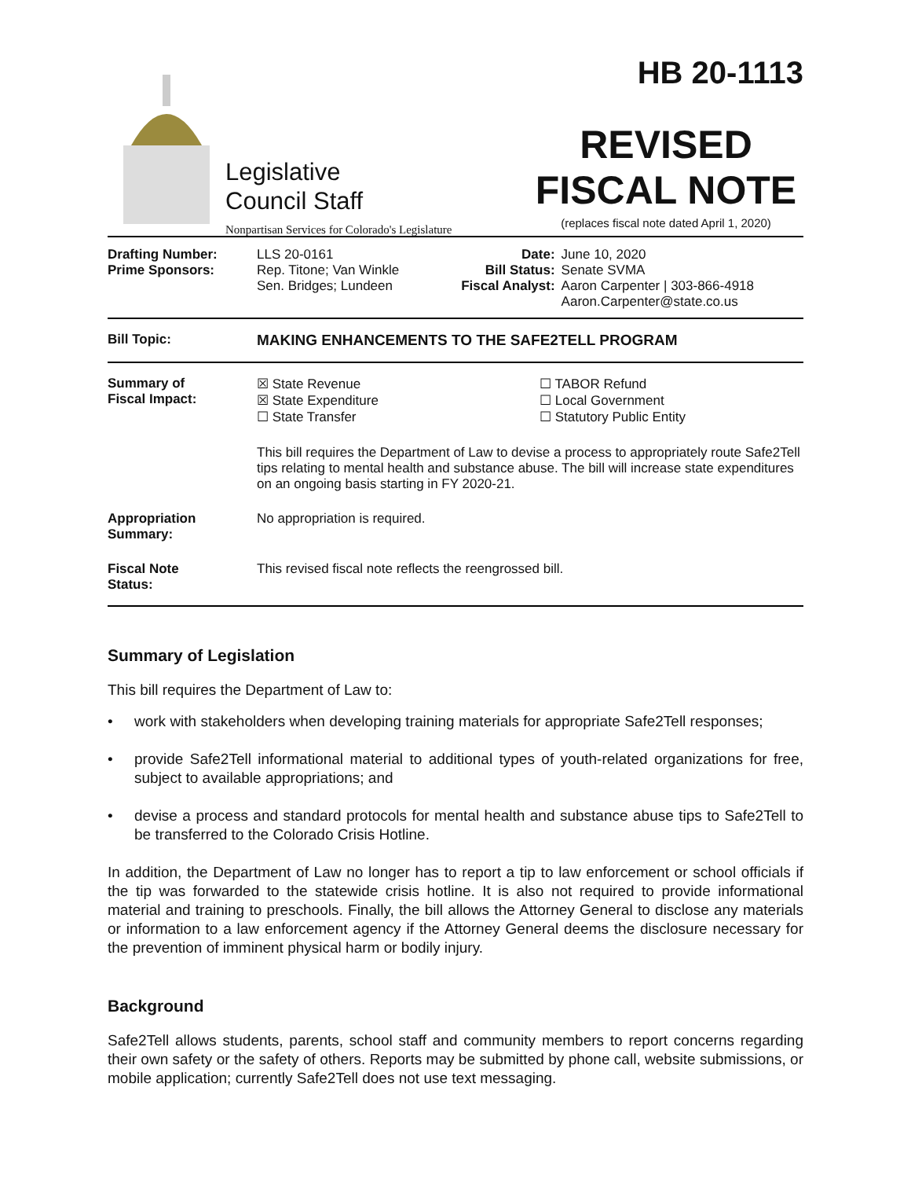Legislative
Council Staff
Nonpartisan Services for Colorado's Legislature
HB 20-1113
REVISED
FISCAL NOTE
(replaces fiscal note dated April 1, 2020)
| Drafting Number: Prime Sponsors: | LLS 20-0161 Rep. Titone; Van Winkle Sen. Bridges; Lundeen | Date: Bill Status: Fiscal Analyst: | June 10, 2020 Senate SVMA Aaron Carpenter / 303-866-4918 Aaron.Carpenter@state.co.us |
| Bill Topic: | MAKING ENHANCEMENTS TO THE SAFE2TELL PROGRAM |
| Summary of Fiscal Impact: | ☒ State Revenue ☒ State Expenditure ☐ State Transfer ☐ TABOR Refund ☐ Local Government ☐ Statutory Public Entity This bill requires the Department of Law to devise a process to appropriately route Safe2Tell tips relating to mental health and substance abuse. The bill will increase state expenditures on an ongoing basis starting in FY 2020-21. |
| Appropriation Summary: | No appropriation is required. |
| Fiscal Note Status: | This revised fiscal note reflects the reengrossed bill. |
Summary of Legislation
This bill requires the Department of Law to:
• work with stakeholders when developing training materials for appropriate Safe2Tell responses;
• provide Safe2Tell informational material to additional types of youth-related organizations for free, subject to available appropriations; and
• devise a process and standard protocols for mental health and substance abuse tips to Safe2Tell to be transferred to the Colorado Crisis Hotline.
In addition, the Department of Law no longer has to report a tip to law enforcement or school officials if the tip was forwarded to the statewide crisis hotline. It is also not required to provide informational material and training to preschools. Finally, the bill allows the Attorney General to disclose any materials or information to a law enforcement agency if the Attorney General deems the disclosure necessary for the prevention of imminent physical harm or bodily injury.
Background
Safe2Tell allows students, parents, school staff and community members to report concerns regarding their own safety or the safety of others. Reports may be submitted by phone call, website submissions, or mobile application; currently Safe2Tell does not use text messaging.